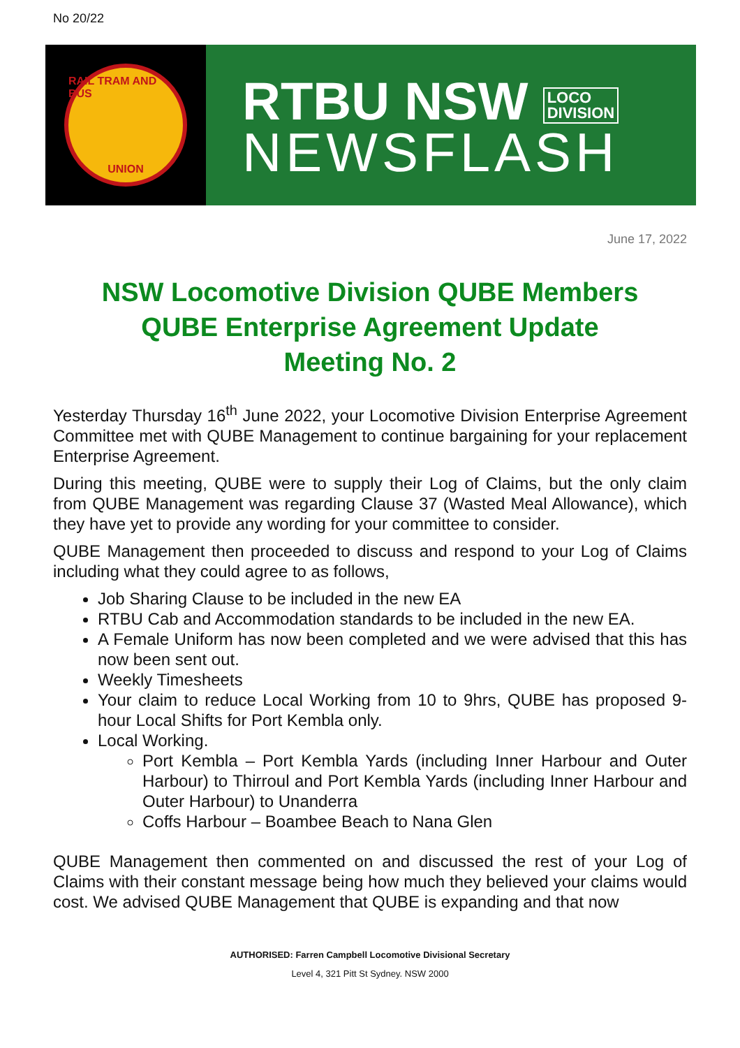No 20/22
RAIL TRAM AND BUS
UNION
RTBU NSW LOCO
DIVISION
NEWSFLASH
June 17, 2022
NSW Locomotive Division QUBE Members
QUBE Enterprise Agreement Update
Meeting No. 2
Yesterday Thursday 16<sup>th</sup> June 2022, your Locomotive Division Enterprise Agreement Committee met with QUBE Management to continue bargaining for your replacement Enterprise Agreement.
During this meeting, QUBE were to supply their Log of Claims, but the only claim from QUBE Management was regarding Clause 37 (Wasted Meal Allowance), which they have yet to provide any wording for your committee to consider.
QUBE Management then proceeded to discuss and respond to your Log of Claims including what they could agree to as follows,
Job Sharing Clause to be included in the new EA
RTBU Cab and Accommodation standards to be included in the new EA.
A Female Uniform has now been completed and we were advised that this has now been sent out.
Weekly Timesheets
Your claim to reduce Local Working from 10 to 9hrs, QUBE has proposed 9-hour Local Shifts for Port Kembla only.
Local Working.
Port Kembla – Port Kembla Yards (including Inner Harbour and Outer Harbour) to Thirroul and Port Kembla Yards (including Inner Harbour and Outer Harbour) to Unanderra
Coffs Harbour – Boambee Beach to Nana Glen
QUBE Management then commented on and discussed the rest of your Log of Claims with their constant message being how much they believed your claims would cost. We advised QUBE Management that QUBE is expanding and that now
AUTHORISED: Farren Campbell Locomotive Divisional Secretary
Level 4, 321 Pitt St Sydney. NSW 2000